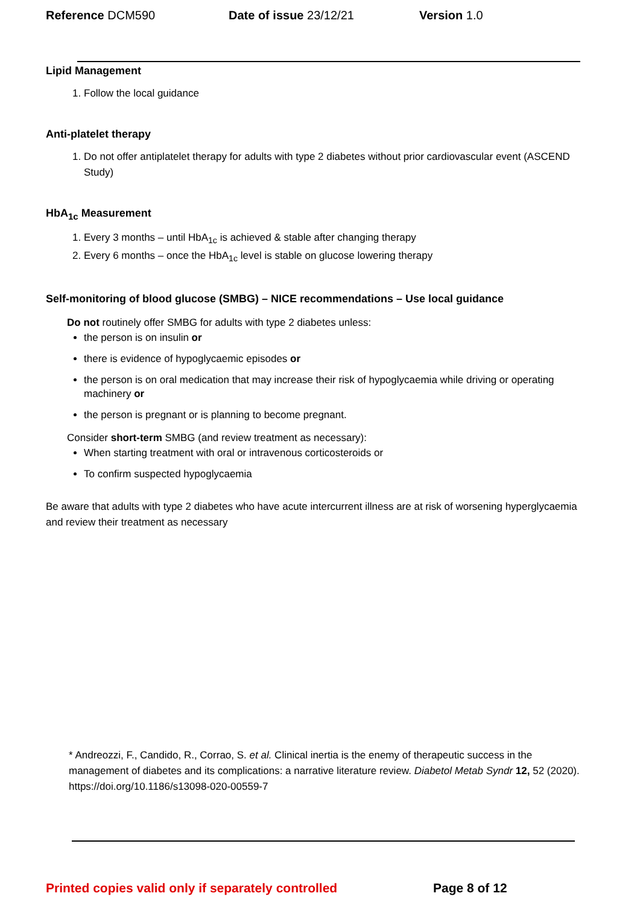Reference DCM590 Date of issue 23/12/21 Version 1.0
Lipid Management
1. Follow the local guidance
Anti-platelet therapy
1. Do not offer antiplatelet therapy for adults with type 2 diabetes without prior cardiovascular event (ASCEND Study)
HbA<sub>1c</sub> Measurement
1. Every 3 months – until HbA<sub>1c</sub> is achieved & stable after changing therapy
2. Every 6 months – once the HbA<sub>1c</sub> level is stable on glucose lowering therapy
Self-monitoring of blood glucose (SMBG) – NICE recommendations – Use local guidance
Do not routinely offer SMBG for adults with type 2 diabetes unless:
the person is on insulin or
there is evidence of hypoglycaemic episodes or
the person is on oral medication that may increase their risk of hypoglycaemia while driving or operating machinery or
the person is pregnant or is planning to become pregnant.
Consider short-term SMBG (and review treatment as necessary):
When starting treatment with oral or intravenous corticosteroids or
To confirm suspected hypoglycaemia
Be aware that adults with type 2 diabetes who have acute intercurrent illness are at risk of worsening hyperglycaemia and review their treatment as necessary
* Andreozzi, F., Candido, R., Corrao, S. et al. Clinical inertia is the enemy of therapeutic success in the management of diabetes and its complications: a narrative literature review. Diabetol Metab Syndr 12, 52 (2020). https://doi.org/10.1186/s13098-020-00559-7
Printed copies valid only if separately controlled
Page 8 of 12